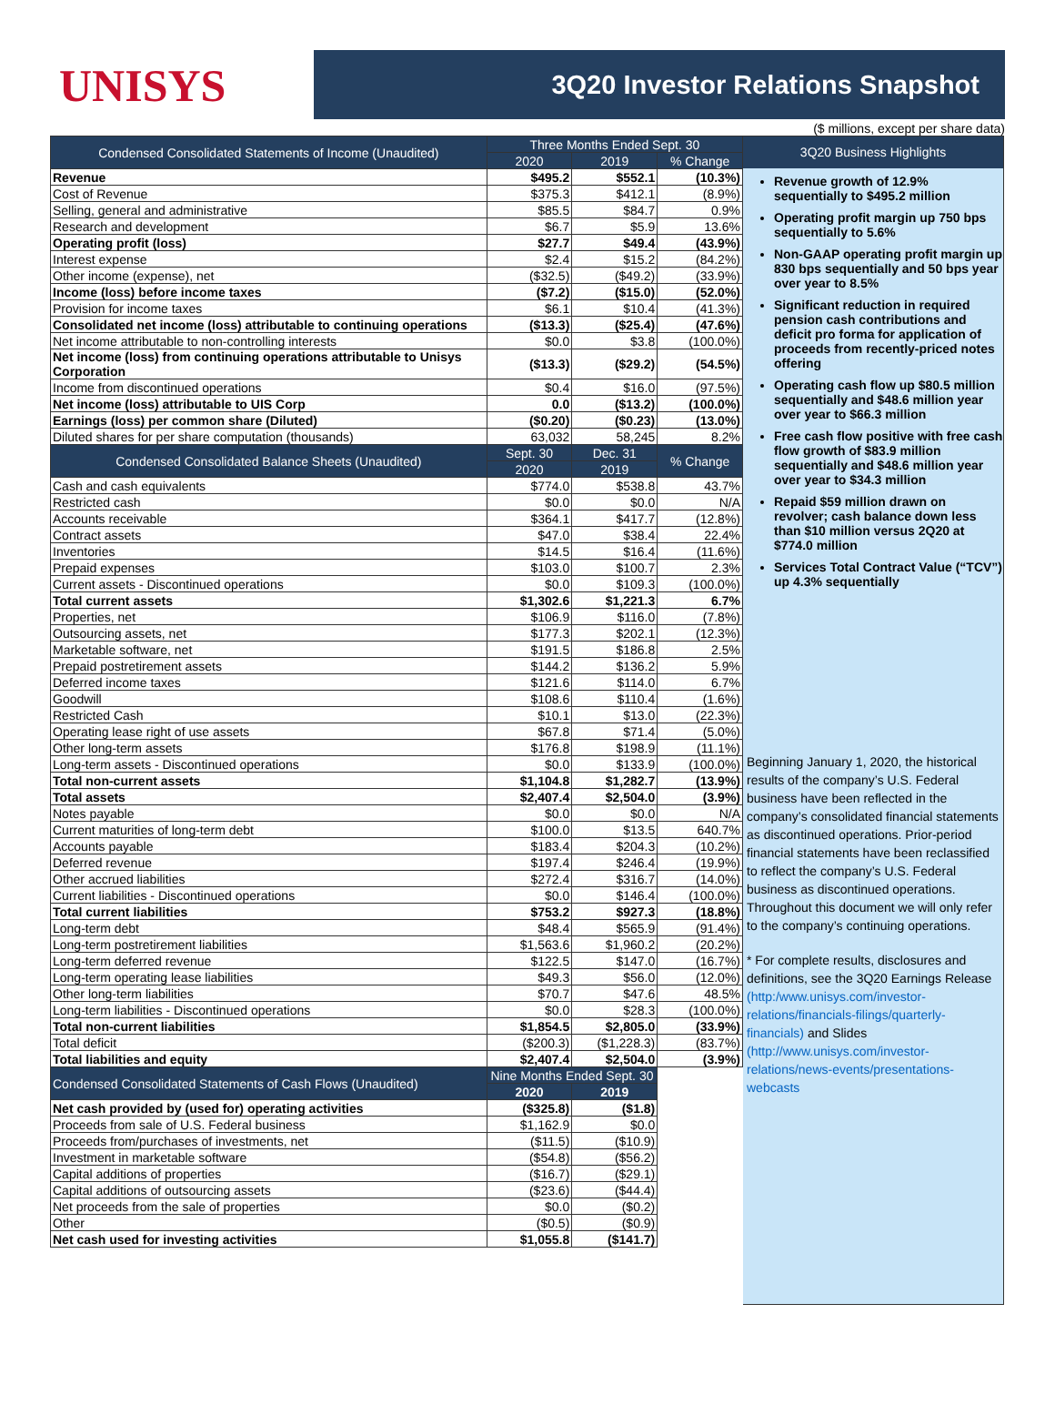UNISYS
3Q20 Investor Relations Snapshot
($ millions, except per share data)
| Condensed Consolidated Statements of Income (Unaudited) | Three Months Ended Sept. 30 | | |
| --- | --- | --- | --- |
| | 2020 | 2019 | % Change |
| Revenue | $495.2 | $552.1 | (10.3%) |
| Cost of Revenue | $375.3 | $412.1 | (8.9%) |
| Selling, general and administrative | $85.5 | $84.7 | 0.9% |
| Research and development | $6.7 | $5.9 | 13.6% |
| Operating profit (loss) | $27.7 | $49.4 | (43.9%) |
| Interest expense | $2.4 | $15.2 | (84.2%) |
| Other income (expense), net | ($32.5) | ($49.2) | (33.9%) |
| Income (loss) before income taxes | ($7.2) | ($15.0) | (52.0%) |
| Provision for income taxes | $6.1 | $10.4 | (41.3%) |
| Consolidated net income (loss) attributable to continuing operations | ($13.3) | ($25.4) | (47.6%) |
| Net income attributable to non-controlling interests | $0.0 | $3.8 | (100.0%) |
| Net income (loss) from continuing operations attributable to Unisys Corporation | ($13.3) | ($29.2) | (54.5%) |
| Income from discontinued operations | $0.4 | $16.0 | (97.5%) |
| Net income (loss) attributable to UIS Corp | 0.0 | ($13.2) | (100.0%) |
| Earnings (loss) per common share (Diluted) | ($0.20) | ($0.23) | (13.0%) |
| Diluted shares for per share computation (thousands) | 63,032 | 58,245 | 8.2% |
| Condensed Consolidated Balance Sheets (Unaudited) | Sept. 30 | Dec. 31 | % Change |
| | 2020 | 2019 | |
| Cash and cash equivalents | $774.0 | $538.8 | 43.7% |
| Restricted cash | $0.0 | $0.0 | N/A |
| Accounts receivable | $364.1 | $417.7 | (12.8%) |
| Contract assets | $47.0 | $38.4 | 22.4% |
| Inventories | $14.5 | $16.4 | (11.6%) |
| Prepaid expenses | $103.0 | $100.7 | 2.3% |
| Current assets - Discontinued operations | $0.0 | $109.3 | (100.0%) |
| Total current assets | $1,302.6 | $1,221.3 | 6.7% |
| Properties, net | $106.9 | $116.0 | (7.8%) |
| Outsourcing assets, net | $177.3 | $202.1 | (12.3%) |
| Marketable software, net | $191.5 | $186.8 | 2.5% |
| Prepaid postretirement assets | $144.2 | $136.2 | 5.9% |
| Deferred income taxes | $121.6 | $114.0 | 6.7% |
| Goodwill | $108.6 | $110.4 | (1.6%) |
| Restricted Cash | $10.1 | $13.0 | (22.3%) |
| Operating lease right of use assets | $67.8 | $71.4 | (5.0%) |
| Other long-term assets | $176.8 | $198.9 | (11.1%) |
| Long-term assets - Discontinued operations | $0.0 | $133.9 | (100.0%) |
| Total non-current assets | $1,104.8 | $1,282.7 | (13.9%) |
| Total assets | $2,407.4 | $2,504.0 | (3.9%) |
| Notes payable | $0.0 | $0.0 | N/A |
| Current maturities of long-term debt | $100.0 | $13.5 | 640.7% |
| Accounts payable | $183.4 | $204.3 | (10.2%) |
| Deferred revenue | $197.4 | $246.4 | (19.9%) |
| Other accrued liabilities | $272.4 | $316.7 | (14.0%) |
| Current liabilities - Discontinued operations | $0.0 | $146.4 | (100.0%) |
| Total current liabilities | $753.2 | $927.3 | (18.8%) |
| Long-term debt | $48.4 | $565.9 | (91.4%) |
| Long-term postretirement liabilities | $1,563.6 | $1,960.2 | (20.2%) |
| Long-term deferred revenue | $122.5 | $147.0 | (16.7%) |
| Long-term operating lease liabilities | $49.3 | $56.0 | (12.0%) |
| Other long-term liabilities | $70.7 | $47.6 | 48.5% |
| Long-term liabilities - Discontinued operations | $0.0 | $28.3 | (100.0%) |
| Total non-current liabilities | $1,854.5 | $2,805.0 | (33.9%) |
| Total deficit | ($200.3) | ($1,228.3) | (83.7%) |
| Total liabilities and equity | $2,407.4 | $2,504.0 | (3.9%) |
| Condensed Consolidated Statements of Cash Flows (Unaudited) | Nine Months Ended Sept. 30 | | |
| | 2020 | 2019 | |
| Net cash provided by (used for) operating activities | ($325.8) | ($1.8) | |
| Proceeds from sale of U.S. Federal business | $1,162.9 | $0.0 | |
| Proceeds from/purchases of investments, net | ($11.5) | ($10.9) | |
| Investment in marketable software | ($54.8) | ($56.2) | |
| Capital additions of properties | ($16.7) | ($29.1) | |
| Capital additions of outsourcing assets | ($23.6) | ($44.4) | |
| Net proceeds from the sale of properties | $0.0 | ($0.2) | |
| Other | ($0.5) | ($0.9) | |
| Net cash used for investing activities | $1,055.8 | ($141.7) | |
3Q20 Business Highlights
Revenue growth of 12.9% sequentially to $495.2 million
Operating profit margin up 750 bps sequentially to 5.6%
Non-GAAP operating profit margin up 830 bps sequentially and 50 bps year over year to 8.5%
Significant reduction in required pension cash contributions and deficit pro forma for application of proceeds from recently-priced notes offering
Operating cash flow up $80.5 million sequentially and $48.6 million year over year to $66.3 million
Free cash flow positive with free cash flow growth of $83.9 million sequentially and $48.6 million year over year to $34.3 million
Repaid $59 million drawn on revolver; cash balance down less than $10 million versus 2Q20 at $774.0 million
Services Total Contract Value (“TCV”) up 4.3% sequentially
Beginning January 1, 2020, the historical results of the company’s U.S. Federal business have been reflected in the company’s consolidated financial statements as discontinued operations. Prior-period financial statements have been reclassified to reflect the company’s U.S. Federal business as discontinued operations. Throughout this document we will only refer to the company’s continuing operations.
* For complete results, disclosures and definitions, see the 3Q20 Earnings Release (http:/www.unisys.com/investor-relations/financials-filings/quarterly-financials) and Slides (http://www.unisys.com/investor-relations/news-events/presentations-webcasts